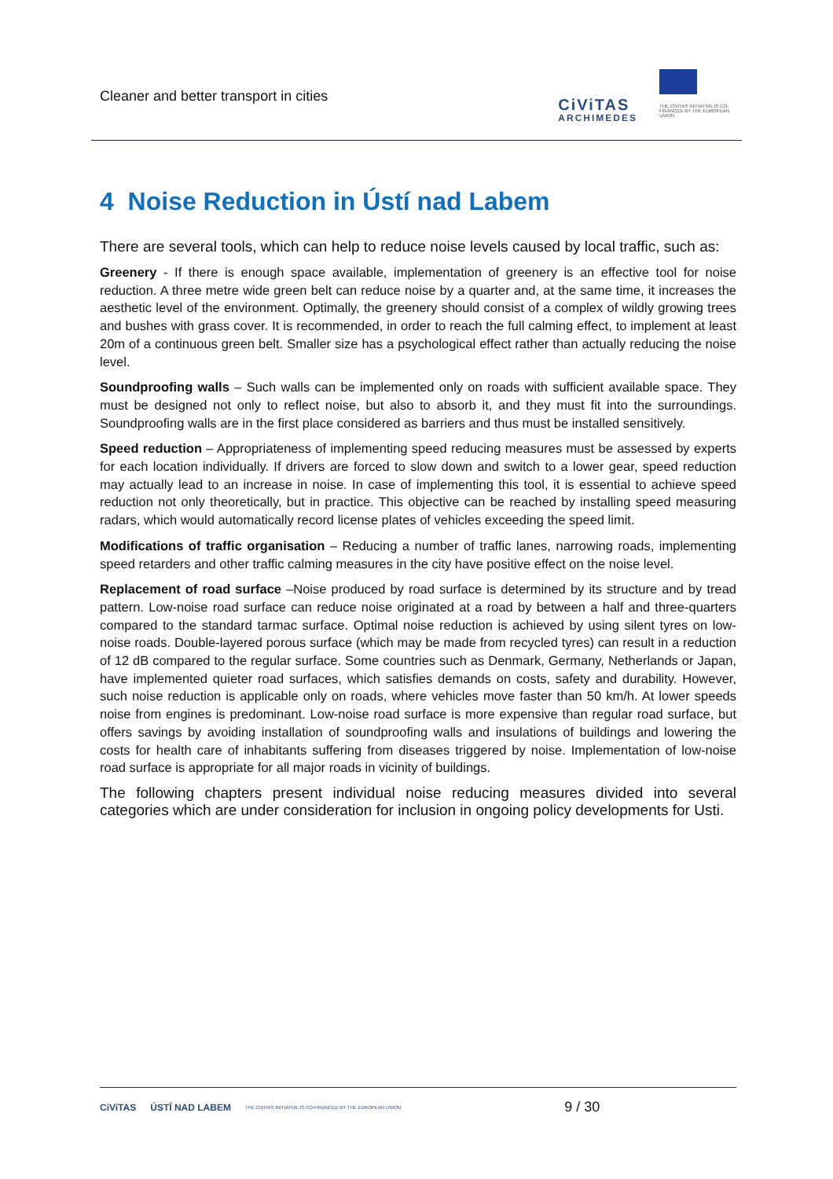Cleaner and better transport in cities
CiViTAS
ARCHIMEDES
THE CIVITAS INITIATIVE IS CO-FINANCED BY THE EUROPEAN UNION
4 Noise Reduction in Ústí nad Labem
There are several tools, which can help to reduce noise levels caused by local traffic, such as:
Greenery - If there is enough space available, implementation of greenery is an effective tool for noise reduction. A three metre wide green belt can reduce noise by a quarter and, at the same time, it increases the aesthetic level of the environment. Optimally, the greenery should consist of a complex of wildly growing trees and bushes with grass cover. It is recommended, in order to reach the full calming effect, to implement at least 20m of a continuous green belt. Smaller size has a psychological effect rather than actually reducing the noise level.
Soundproofing walls – Such walls can be implemented only on roads with sufficient available space. They must be designed not only to reflect noise, but also to absorb it, and they must fit into the surroundings. Soundproofing walls are in the first place considered as barriers and thus must be installed sensitively.
Speed reduction – Appropriateness of implementing speed reducing measures must be assessed by experts for each location individually. If drivers are forced to slow down and switch to a lower gear, speed reduction may actually lead to an increase in noise. In case of implementing this tool, it is essential to achieve speed reduction not only theoretically, but in practice. This objective can be reached by installing speed measuring radars, which would automatically record license plates of vehicles exceeding the speed limit.
Modifications of traffic organisation – Reducing a number of traffic lanes, narrowing roads, implementing speed retarders and other traffic calming measures in the city have positive effect on the noise level.
Replacement of road surface –Noise produced by road surface is determined by its structure and by tread pattern. Low-noise road surface can reduce noise originated at a road by between a half and three-quarters compared to the standard tarmac surface. Optimal noise reduction is achieved by using silent tyres on low-noise roads. Double-layered porous surface (which may be made from recycled tyres) can result in a reduction of 12 dB compared to the regular surface. Some countries such as Denmark, Germany, Netherlands or Japan, have implemented quieter road surfaces, which satisfies demands on costs, safety and durability. However, such noise reduction is applicable only on roads, where vehicles move faster than 50 km/h. At lower speeds noise from engines is predominant. Low-noise road surface is more expensive than regular road surface, but offers savings by avoiding installation of soundproofing walls and insulations of buildings and lowering the costs for health care of inhabitants suffering from diseases triggered by noise. Implementation of low-noise road surface is appropriate for all major roads in vicinity of buildings.
The following chapters present individual noise reducing measures divided into several categories which are under consideration for inclusion in ongoing policy developments for Usti.
CiViTAS ÚSTÍ NAD LABEM THE CIVITAS INITIATIVE IS CO-FINANCED BY THE EUROPEAN UNION 9 / 30